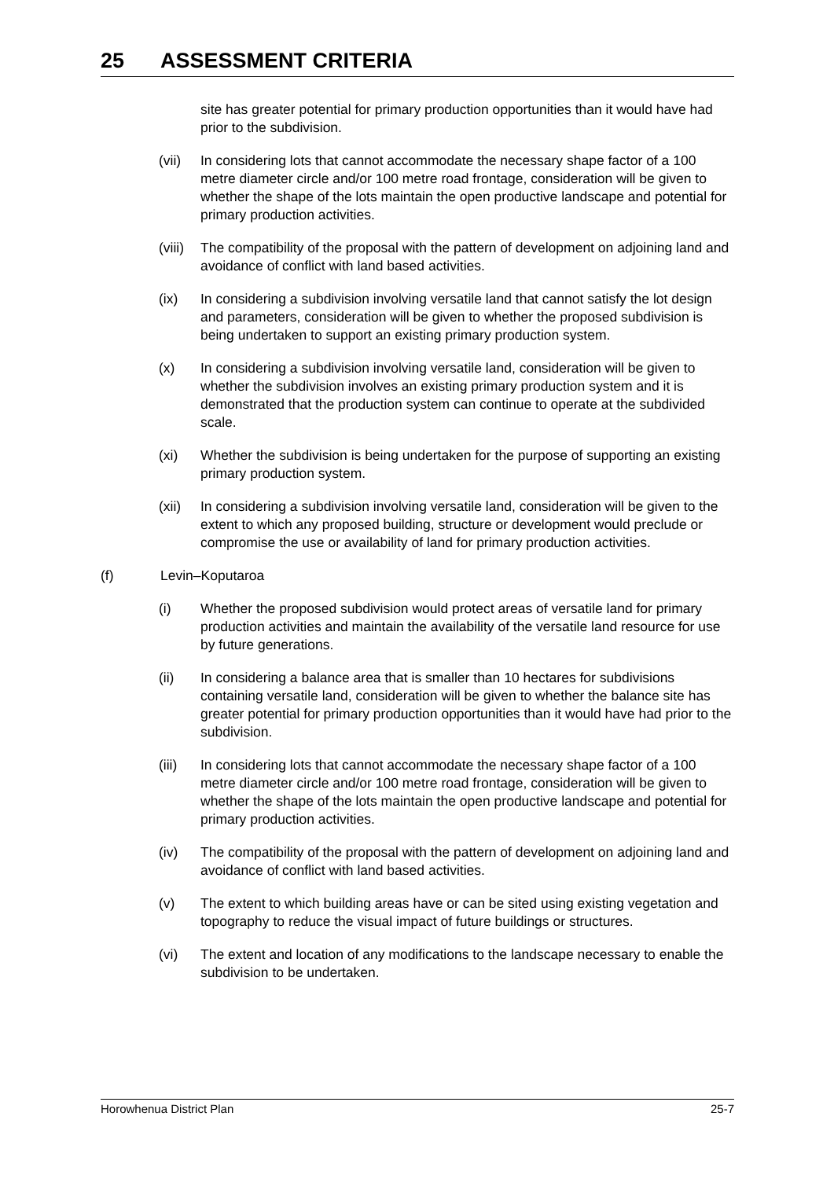25 ASSESSMENT CRITERIA
site has greater potential for primary production opportunities than it would have had prior to the subdivision.
(vii) In considering lots that cannot accommodate the necessary shape factor of a 100 metre diameter circle and/or 100 metre road frontage, consideration will be given to whether the shape of the lots maintain the open productive landscape and potential for primary production activities.
(viii)
The compatibility of the proposal with the pattern of development on adjoining land and avoidance of conflict with land based activities.
(ix) In considering a subdivision involving versatile land that cannot satisfy the lot design and parameters, consideration will be given to whether the proposed subdivision is being undertaken to support an existing primary production system.
(x) In considering a subdivision involving versatile land, consideration will be given to whether the subdivision involves an existing primary production system and it is demonstrated that the production system can continue to operate at the subdivided scale.
(xi) Whether the subdivision is being undertaken for the purpose of supporting an existing primary production system.
(xii) In considering a subdivision involving versatile land, consideration will be given to the extent to which any proposed building, structure or development would preclude or compromise the use or availability of land for primary production activities.
(f) Levin–Koputaroa
(i) Whether the proposed subdivision would protect areas of versatile land for primary production activities and maintain the availability of the versatile land resource for use by future generations.
(ii) In considering a balance area that is smaller than 10 hectares for subdivisions containing versatile land, consideration will be given to whether the balance site has greater potential for primary production opportunities than it would have had prior to the subdivision.
(iii) In considering lots that cannot accommodate the necessary shape factor of a 100 metre diameter circle and/or 100 metre road frontage, consideration will be given to whether the shape of the lots maintain the open productive landscape and potential for primary production activities.
(iv) The compatibility of the proposal with the pattern of development on adjoining land and avoidance of conflict with land based activities.
(v) The extent to which building areas have or can be sited using existing vegetation and topography to reduce the visual impact of future buildings or structures.
(vi) The extent and location of any modifications to the landscape necessary to enable the subdivision to be undertaken.
Horowhenua District Plan 25-7